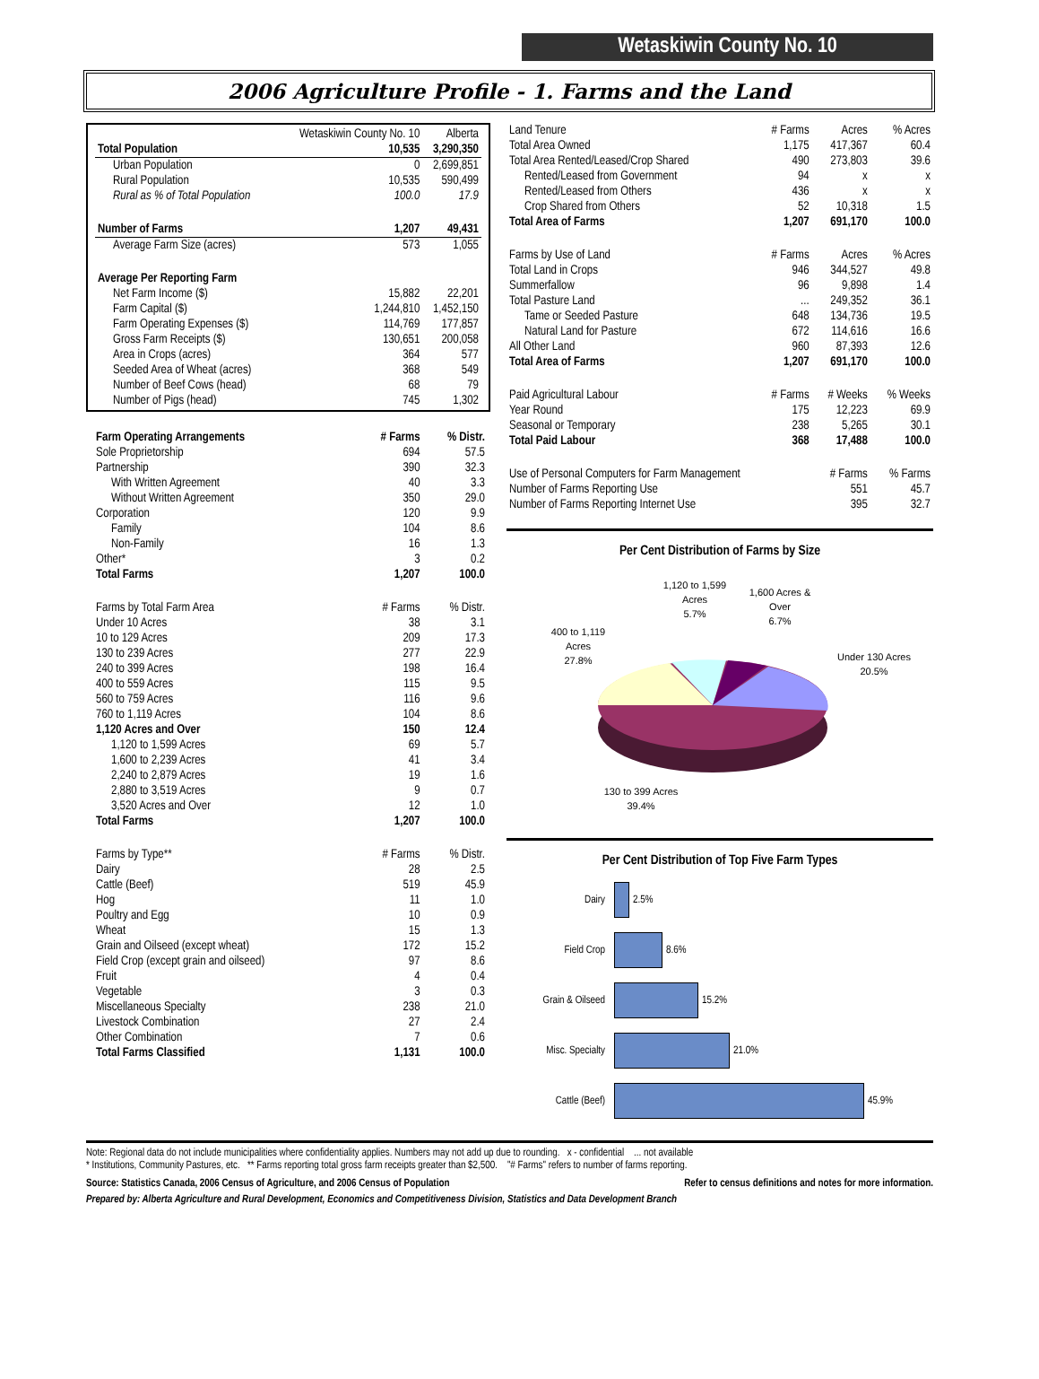Wetaskiwin County No. 10
2006 Agriculture Profile - 1. Farms and the Land
| | Wetaskiwin County No. 10 | Alberta |
| --- | --- | --- |
| Total Population | 10,535 | 3,290,350 |
| Urban Population | 0 | 2,699,851 |
| Rural Population | 10,535 | 590,499 |
| Rural as % of Total Population | 100.0 | 17.9 |
| Number of Farms | 1,207 | 49,431 |
| Average Farm Size (acres) | 573 | 1,055 |
| Average Per Reporting Farm | | |
| Net Farm Income ($) | 15,882 | 22,201 |
| Farm Capital ($) | 1,244,810 | 1,452,150 |
| Farm Operating Expenses ($) | 114,769 | 177,857 |
| Gross Farm Receipts ($) | 130,651 | 200,058 |
| Area in Crops (acres) | 364 | 577 |
| Seeded Area of Wheat (acres) | 368 | 549 |
| Number of Beef Cows (head) | 68 | 79 |
| Number of Pigs (head) | 745 | 1,302 |
| Farm Operating Arrangements | # Farms | % Distr. |
| --- | --- | --- |
| Sole Proprietorship | 694 | 57.5 |
| Partnership | 390 | 32.3 |
| With Written Agreement | 40 | 3.3 |
| Without Written Agreement | 350 | 29.0 |
| Corporation | 120 | 9.9 |
| Family | 104 | 8.6 |
| Non-Family | 16 | 1.3 |
| Other* | 3 | 0.2 |
| Total Farms | 1,207 | 100.0 |
| Farms by Total Farm Area | # Farms | % Distr. |
| Under 10 Acres | 38 | 3.1 |
| 10 to 129 Acres | 209 | 17.3 |
| 130 to 239 Acres | 277 | 22.9 |
| 240 to 399 Acres | 198 | 16.4 |
| 400 to 559 Acres | 115 | 9.5 |
| 560 to 759 Acres | 116 | 9.6 |
| 760 to 1,119 Acres | 104 | 8.6 |
| 1,120 Acres and Over | 150 | 12.4 |
| 1,120 to 1,599 Acres | 69 | 5.7 |
| 1,600 to 2,239 Acres | 41 | 3.4 |
| 2,240 to 2,879 Acres | 19 | 1.6 |
| 2,880 to 3,519 Acres | 9 | 0.7 |
| 3,520 Acres and Over | 12 | 1.0 |
| Total Farms | 1,207 | 100.0 |
| Farms by Type** | # Farms | % Distr. |
| Dairy | 28 | 2.5 |
| Cattle (Beef) | 519 | 45.9 |
| Hog | 11 | 1.0 |
| Poultry and Egg | 10 | 0.9 |
| Wheat | 15 | 1.3 |
| Grain and Oilseed (except wheat) | 172 | 15.2 |
| Field Crop (except grain and oilseed) | 97 | 8.6 |
| Fruit | 4 | 0.4 |
| Vegetable | 3 | 0.3 |
| Miscellaneous Specialty | 238 | 21.0 |
| Livestock Combination | 27 | 2.4 |
| Other Combination | 7 | 0.6 |
| Total Farms Classified | 1,131 | 100.0 |
| Land Tenure | # Farms | Acres | % Acres |
| --- | --- | --- | --- |
| Total Area Owned | 1,175 | 417,367 | 60.4 |
| Total Area Rented/Leased/Crop Shared | 490 | 273,803 | 39.6 |
| Rented/Leased from Government | 94 | x | x |
| Rented/Leased from Others | 436 | x | x |
| Crop Shared from Others | 52 | 10,318 | 1.5 |
| Total Area of Farms | 1,207 | 691,170 | 100.0 |
| Farms by Use of Land | # Farms | Acres | % Acres |
| Total Land in Crops | 946 | 344,527 | 49.8 |
| Summerfallow | 96 | 9,898 | 1.4 |
| Total Pasture Land | ... | 249,352 | 36.1 |
| Tame or Seeded Pasture | 648 | 134,736 | 19.5 |
| Natural Land for Pasture | 672 | 114,616 | 16.6 |
| All Other Land | 960 | 87,393 | 12.6 |
| Total Area of Farms | 1,207 | 691,170 | 100.0 |
| Paid Agricultural Labour | # Farms | # Weeks | % Weeks |
| Year Round | 175 | 12,223 | 69.9 |
| Seasonal or Temporary | 238 | 5,265 | 30.1 |
| Total Paid Labour | 368 | 17,488 | 100.0 |
| Use of Personal Computers for Farm Management | | # Farms | % Farms |
| Number of Farms Reporting Use | | 551 | 45.7 |
| Number of Farms Reporting Internet Use | | 395 | 32.7 |
Per Cent Distribution of Farms by Size
1,120 to 1,599
Acres
5.7%
1,600 Acres &
Over
6.7%
400 to 1,119
Acres
27.8%
Under 130 Acres
20.5%
130 to 399 Acres
39.4%
Per Cent Distribution of Top Five Farm Types
Dairy
2.5%
Field Crop
8.6%
Grain & Oilseed
15.2%
Misc. Specialty
21.0%
Cattle (Beef)
45.9%
Note: Regional data do not include municipalities where confidentiality applies. Numbers may not add up due to rounding. x - confidential ... not available
* Institutions, Community Pastures, etc. ** Farms reporting total gross farm receipts greater than $2,500. "# Farms" refers to number of farms reporting.
Source: Statistics Canada, 2006 Census of Agriculture, and 2006 Census of Population Refer to census definitions and notes for more information.
Prepared by: Alberta Agriculture and Rural Development, Economics and Competitiveness Division, Statistics and Data Development Branch